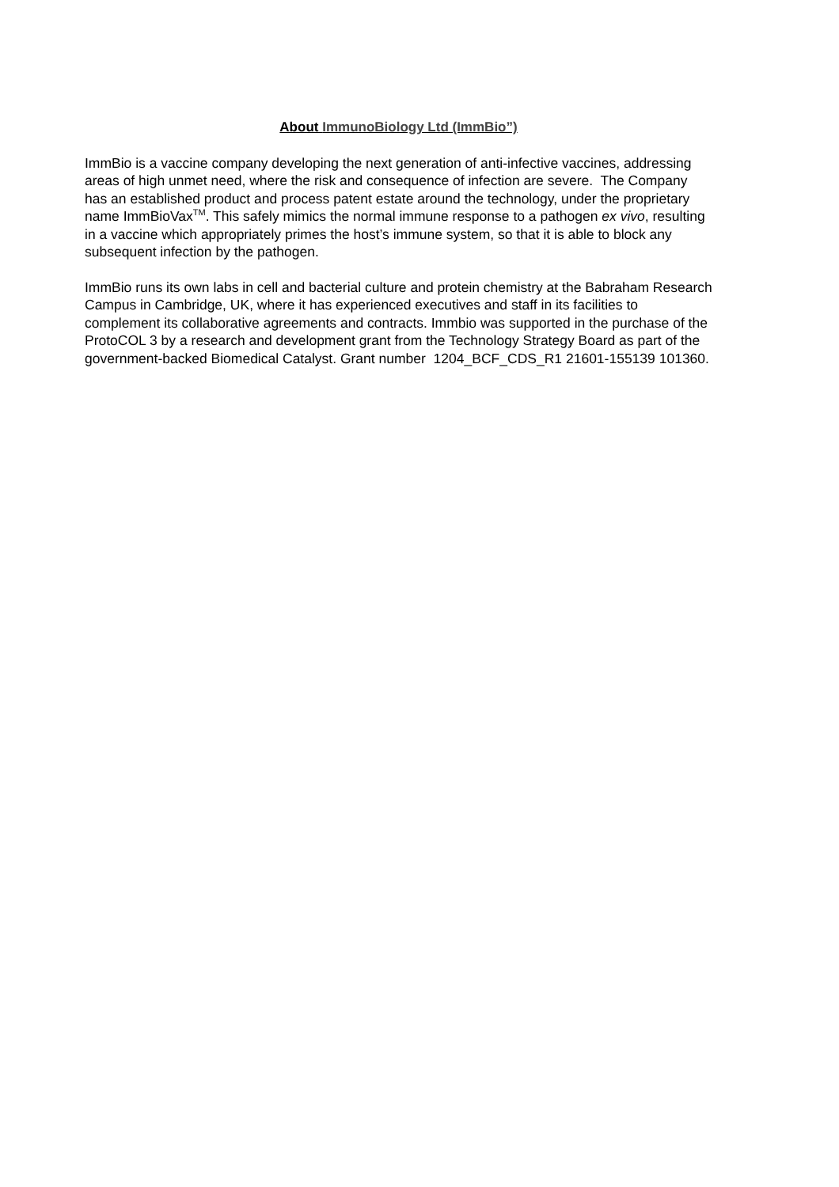About ImmunoBiology Ltd (ImmBio”)
ImmBio is a vaccine company developing the next generation of anti-infective vaccines, addressing areas of high unmet need, where the risk and consequence of infection are severe. The Company has an established product and process patent estate around the technology, under the proprietary name ImmBioVax<sup>TM</sup>. This safely mimics the normal immune response to a pathogen ex vivo, resulting in a vaccine which appropriately primes the host’s immune system, so that it is able to block any subsequent infection by the pathogen.
ImmBio runs its own labs in cell and bacterial culture and protein chemistry at the Babraham Research Campus in Cambridge, UK, where it has experienced executives and staff in its facilities to complement its collaborative agreements and contracts. Immbio was supported in the purchase of the ProtoCOL 3 by a research and development grant from the Technology Strategy Board as part of the government-backed Biomedical Catalyst. Grant number 1204_BCF_CDS_R1 21601-155139 101360.